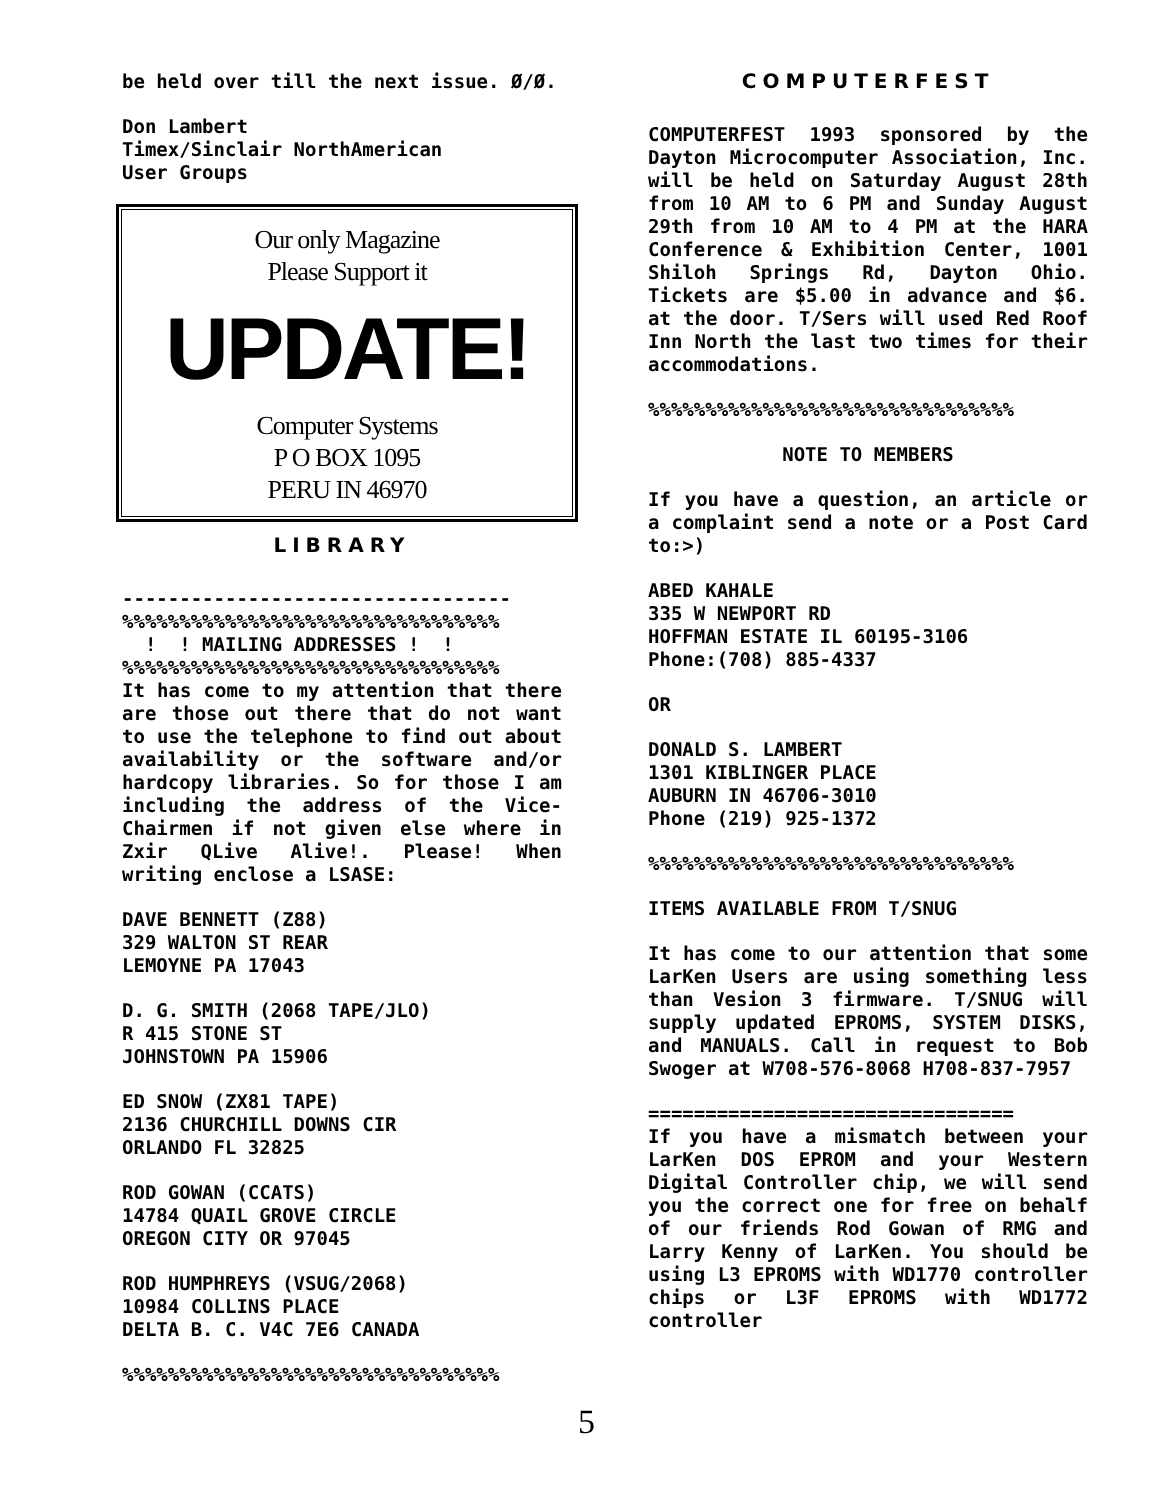be held over till the next issue. Ø/Ø.
Don Lambert
Timex/Sinclair NorthAmerican
User Groups
Our only Magazine
Please Support it
UPDATE!
Computer Systems
P O BOX 1095
PERU IN 46970
LIBRARY
----------------------------------
%%%%%%%%%%%%%%%%%%%%%%%%%%%%%%%%%
! ! MAILING ADDRESSES ! !
%%%%%%%%%%%%%%%%%%%%%%%%%%%%%%%%%
It has come to my attention that there are those out there that do not want to use the telephone to find out about availability or the software and/or hardcopy libraries. So for those I am including the address of the Vice-Chairmen if not given else where in Zxir QLive Alive!. Please! When writing enclose a LSASE:
DAVE BENNETT (Z88)
329 WALTON ST REAR
LEMOYNE PA 17043
D. G. SMITH (2068 TAPE/JLO)
R 415 STONE ST
JOHNSTOWN PA 15906
ED SNOW (ZX81 TAPE)
2136 CHURCHILL DOWNS CIR
ORLANDO FL 32825
ROD GOWAN (CCATS)
14784 QUAIL GROVE CIRCLE
OREGON CITY OR 97045
ROD HUMPHREYS (VSUG/2068)
10984 COLLINS PLACE
DELTA B. C. V4C 7E6 CANADA
%%%%%%%%%%%%%%%%%%%%%%%%%%%%%%%%%
5
COMPUTERFEST
COMPUTERFEST 1993 sponsored by the Dayton Microcomputer Association, Inc. will be held on Saturday August 28th from 10 AM to 6 PM and Sunday August 29th from 10 AM to 4 PM at the HARA Conference & Exhibition Center, 1001 Shiloh Springs Rd, Dayton Ohio. Tickets are $5.00 in advance and $6. at the door. T/Sers will used Red Roof Inn North the last two times for their accommodations.
%%%%%%%%%%%%%%%%%%%%%%%%%%%%%%%%
NOTE TO MEMBERS
If you have a question, an article or a complaint send a note or a Post Card to:>)
ABED KAHALE
335 W NEWPORT RD
HOFFMAN ESTATE IL 60195-3106
Phone:(708) 885-4337
OR
DONALD S. LAMBERT
1301 KIBLINGER PLACE
AUBURN IN 46706-3010
Phone (219) 925-1372
%%%%%%%%%%%%%%%%%%%%%%%%%%%%%%%%
ITEMS AVAILABLE FROM T/SNUG
It has come to our attention that some LarKen Users are using something less than Vesion 3 firmware. T/SNUG will supply updated EPROMS, SYSTEM DISKS, and MANUALS. Call in request to Bob Swoger at W708-576-8068 H708-837-7957
================================
If you have a mismatch between your LarKen DOS EPROM and your Western Digital Controller chip, we will send you the correct one for free on behalf of our friends Rod Gowan of RMG and Larry Kenny of LarKen. You should be using L3 EPROMS with WD1770 controller chips or L3F EPROMS with WD1772 controller